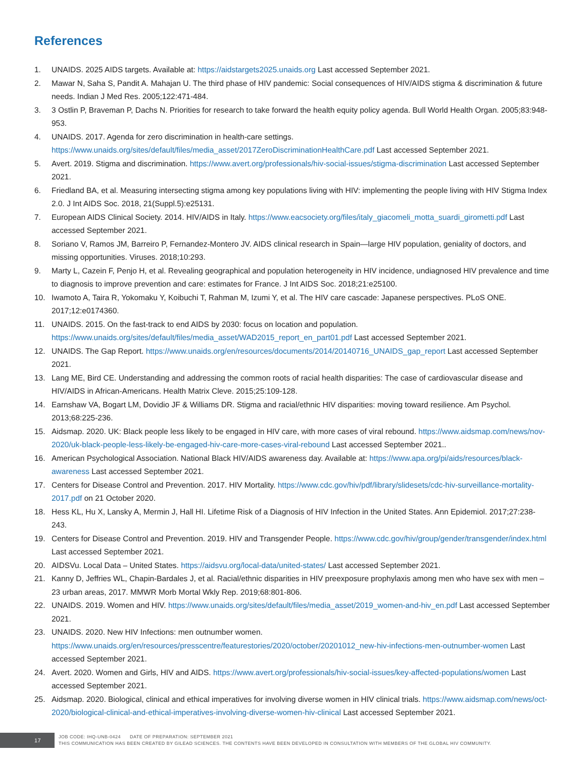References
1. UNAIDS. 2025 AIDS targets. Available at: https://aidstargets2025.unaids.org Last accessed September 2021.
2. Mawar N, Saha S, Pandit A. Mahajan U. The third phase of HIV pandemic: Social consequences of HIV/AIDS stigma & discrimination & future needs. Indian J Med Res. 2005;122:471-484.
3. 3 Ostlin P, Braveman P, Dachs N. Priorities for research to take forward the health equity policy agenda. Bull World Health Organ. 2005;83:948-953.
4. UNAIDS. 2017. Agenda for zero discrimination in health-care settings. https://www.unaids.org/sites/default/files/media_asset/2017ZeroDiscriminationHealthCare.pdf Last accessed September 2021.
5. Avert. 2019. Stigma and discrimination. https://www.avert.org/professionals/hiv-social-issues/stigma-discrimination Last accessed September 2021.
6. Friedland BA, et al. Measuring intersecting stigma among key populations living with HIV: implementing the people living with HIV Stigma Index 2.0. J Int AIDS Soc. 2018, 21(Suppl.5):e25131.
7. European AIDS Clinical Society. 2014. HIV/AIDS in Italy. https://www.eacsociety.org/files/italy_giacomeli_motta_suardi_girometti.pdf Last accessed September 2021.
8. Soriano V, Ramos JM, Barreiro P, Fernandez-Montero JV. AIDS clinical research in Spain—large HIV population, geniality of doctors, and missing opportunities. Viruses. 2018;10:293.
9. Marty L, Cazein F, Penjo H, et al. Revealing geographical and population heterogeneity in HIV incidence, undiagnosed HIV prevalence and time to diagnosis to improve prevention and care: estimates for France. J Int AIDS Soc. 2018;21:e25100.
10. Iwamoto A, Taira R, Yokomaku Y, Koibuchi T, Rahman M, Izumi Y, et al. The HIV care cascade: Japanese perspectives. PLoS ONE. 2017;12:e0174360.
11. UNAIDS. 2015. On the fast-track to end AIDS by 2030: focus on location and population. https://www.unaids.org/sites/default/files/media_asset/WAD2015_report_en_part01.pdf Last accessed September 2021.
12. UNAIDS. The Gap Report. https://www.unaids.org/en/resources/documents/2014/20140716_UNAIDS_gap_report Last accessed September 2021.
13. Lang ME, Bird CE. Understanding and addressing the common roots of racial health disparities: The case of cardiovascular disease and HIV/AIDS in African-Americans. Health Matrix Cleve. 2015;25:109-128.
14. Earnshaw VA, Bogart LM, Dovidio JF & Williams DR. Stigma and racial/ethnic HIV disparities: moving toward resilience. Am Psychol. 2013;68:225-236.
15. Aidsmap. 2020. UK: Black people less likely to be engaged in HIV care, with more cases of viral rebound. https://www.aidsmap.com/news/nov-2020/uk-black-people-less-likely-be-engaged-hiv-care-more-cases-viral-rebound Last accessed September 2021..
16. American Psychological Association. National Black HIV/AIDS awareness day. Available at: https://www.apa.org/pi/aids/resources/black-awareness Last accessed September 2021.
17. Centers for Disease Control and Prevention. 2017. HIV Mortality. https://www.cdc.gov/hiv/pdf/library/slidesets/cdc-hiv-surveillance-mortality-2017.pdf on 21 October 2020.
18. Hess KL, Hu X, Lansky A, Mermin J, Hall HI. Lifetime Risk of a Diagnosis of HIV Infection in the United States. Ann Epidemiol. 2017;27:238-243.
19. Centers for Disease Control and Prevention. 2019. HIV and Transgender People. https://www.cdc.gov/hiv/group/gender/transgender/index.html Last accessed September 2021.
20. AIDSVu. Local Data – United States. https://aidsvu.org/local-data/united-states/ Last accessed September 2021.
21. Kanny D, Jeffries WL, Chapin-Bardales J, et al. Racial/ethnic disparities in HIV preexposure prophylaxis among men who have sex with men – 23 urban areas, 2017. MMWR Morb Mortal Wkly Rep. 2019;68:801-806.
22. UNAIDS. 2019. Women and HIV. https://www.unaids.org/sites/default/files/media_asset/2019_women-and-hiv_en.pdf Last accessed September 2021.
23. UNAIDS. 2020. New HIV Infections: men outnumber women. https://www.unaids.org/en/resources/presscentre/featurestories/2020/october/20201012_new-hiv-infections-men-outnumber-women Last accessed September 2021.
24. Avert. 2020. Women and Girls, HIV and AIDS. https://www.avert.org/professionals/hiv-social-issues/key-affected-populations/women Last accessed September 2021.
25. Aidsmap. 2020. Biological, clinical and ethical imperatives for involving diverse women in HIV clinical trials. https://www.aidsmap.com/news/oct-2020/biological-clinical-and-ethical-imperatives-involving-diverse-women-hiv-clinical Last accessed September 2021.
17
JOB CODE: IHQ-UNB-0424 DATE OF PREPARATION: SEPTEMBER 2021
THIS COMMUNICATION HAS BEEN CREATED BY GILEAD SCIENCES. THE CONTENTS HAVE BEEN DEVELOPED IN CONSULTATION WITH MEMBERS OF THE GLOBAL HIV COMMUNITY.